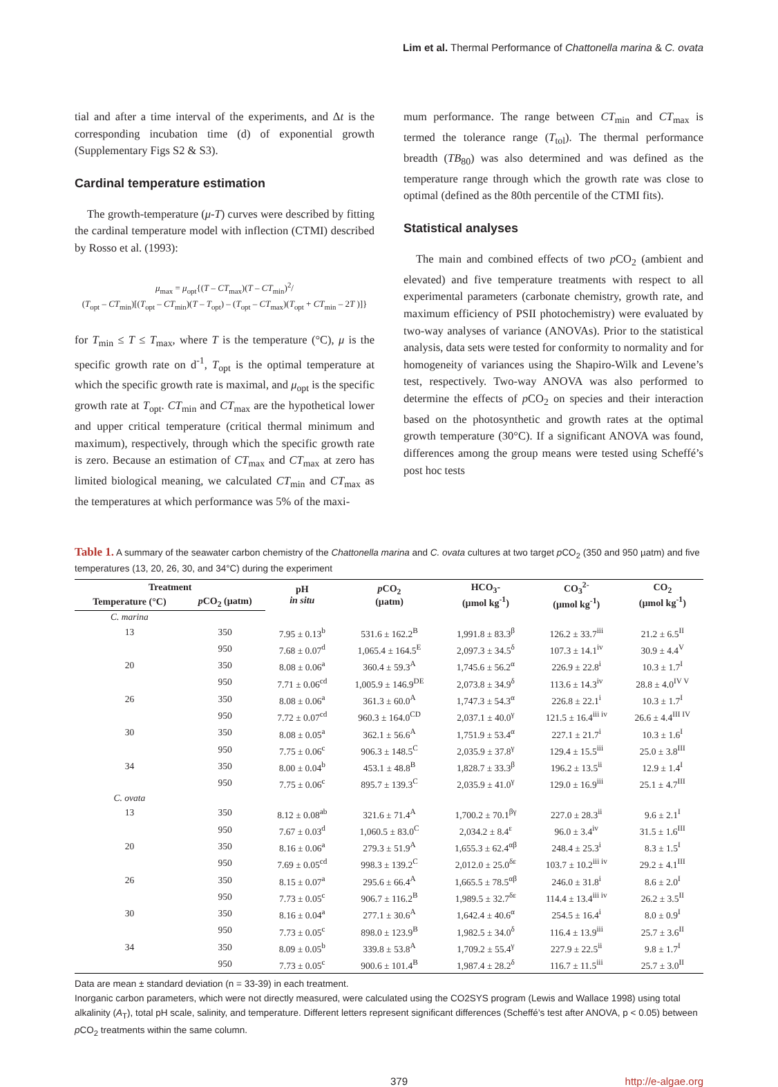Lim et al. Thermal Performance of Chattonella marina & C. ovata
tial and after a time interval of the experiments, and Δt is the corresponding incubation time (d) of exponential growth (Supplementary Figs S2 & S3).
Cardinal temperature estimation
The growth-temperature (μ-T) curves were described by fitting the cardinal temperature model with inflection (CTMI) described by Rosso et al. (1993):
μ<sub>max</sub> = μ<sub>opt</sub>{(T – CT<sub>max</sub>)(T – CT<sub>min</sub>)<sup>2</sup>/
(T<sub>opt</sub> – CT<sub>min</sub>)[(T<sub>opt</sub> – CT<sub>min</sub>)(T – T<sub>opt</sub>) – (T<sub>opt</sub> – CT<sub>max</sub>)(T<sub>opt</sub> + CT<sub>min</sub> – 2T )]}
for T<sub>min</sub> ≤ T ≤ T<sub>max</sub>, where T is the temperature (°C), μ is the specific growth rate on d<sup>-1</sup>, T<sub>opt</sub> is the optimal temperature at which the specific growth rate is maximal, and μ<sub>opt</sub> is the specific growth rate at T<sub>opt</sub>. CT<sub>min</sub> and CT<sub>max</sub> are the hypothetical lower and upper critical temperature (critical thermal minimum and maximum), respectively, through which the specific growth rate is zero. Because an estimation of CT<sub>max</sub> and CT<sub>max</sub> at zero has limited biological meaning, we calculated CT<sub>min</sub> and CT<sub>max</sub> as the temperatures at which performance was 5% of the maxi-
mum performance. The range between CT<sub>min</sub> and CT<sub>max</sub> is termed the tolerance range (T<sub>tol</sub>). The thermal performance breadth (TB<sub>80</sub>) was also determined and was defined as the temperature range through which the growth rate was close to optimal (defined as the 80th percentile of the CTMI fits).
Statistical analyses
The main and combined effects of two p CO<sub>2</sub> (ambient and elevated) and five temperature treatments with respect to all experimental parameters (carbonate chemistry, growth rate, and maximum efficiency of PSII photochemistry) were evaluated by two-way analyses of variance (ANOVAs). Prior to the statistical analysis, data sets were tested for conformity to normality and for homogeneity of variances using the Shapiro-Wilk and Levene’s test, respectively. Two-way ANOVA was also performed to determine the effects of p CO<sub>2</sub> on species and their interaction based on the photosynthetic and growth rates at the optimal growth temperature (30°C). If a significant ANOVA was found, differences among the group means were tested using Scheffé’s post hoc tests
Table 1. A summary of the seawater carbon chemistry of the Chattonella marina and C. ovata cultures at two target p CO<sub>2</sub> (350 and 950 µatm) and five temperatures (13, 20, 26, 30, and 34°C) during the experiment
| Treatment | | pH in situ | p CO<sub>2</sub> (µatm) | HCO<sub>3</sub>- (µmol kg<sup>-1</sup>) | CO<sub>3</sub><sup>2-</sup> (µmol kg<sup>-1</sup>) | CO<sub>2</sub> (µmol kg<sup>-1</sup>) |
| --- | --- | --- | --- | --- | --- | --- |
| Temperature (°C) | p CO<sub>2</sub> (µatm) | | | | | |
| C. marina | | | | | | |
| 13 | 350 | 7.95 ± 0.13<sup>b</sup> | 531.6 ± 162.2<sup>B</sup> | 1,991.8 ± 83.3<sup>β</sup> | 126.2 ± 33.7<sup>iii</sup> | 21.2 ± 6.5<sup>II</sup> |
| | 950 | 7.68 ± 0.07<sup>d</sup> | 1,065.4 ± 164.5<sup>E</sup> | 2,097.3 ± 34.5<sup>δ</sup> | 107.3 ± 14.1<sup>iv</sup> | 30.9 ± 4.4<sup>V</sup> |
| 20 | 350 | 8.08 ± 0.06<sup>a</sup> | 360.4 ± 59.3<sup>A</sup> | 1,745.6 ± 56.2<sup>α</sup> | 226.9 ± 22.8<sup>i</sup> | 10.3 ± 1.7<sup>I</sup> |
| | 950 | 7.71 ± 0.06<sup>cd</sup> | 1,005.9 ± 146.9<sup>DE</sup> | 2,073.8 ± 34.9<sup>δ</sup> | 113.6 ± 14.3<sup>iv</sup> | 28.8 ± 4.0<sup>IV V</sup> |
| 26 | 350 | 8.08 ± 0.06<sup>a</sup> | 361.3 ± 60.0<sup>A</sup> | 1,747.3 ± 54.3<sup>α</sup> | 226.8 ± 22.1<sup>i</sup> | 10.3 ± 1.7<sup>I</sup> |
| | 950 | 7.72 ± 0.07<sup>cd</sup> | 960.3 ± 164.0<sup>CD</sup> | 2,037.1 ± 40.0<sup>γ</sup> | 121.5 ± 16.4<sup>iii iv</sup> | 26.6 ± 4.4<sup>III IV</sup> |
| 30 | 350 | 8.08 ± 0.05<sup>a</sup> | 362.1 ± 56.6<sup>A</sup> | 1,751.9 ± 53.4<sup>α</sup> | 227.1 ± 21.7<sup>i</sup> | 10.3 ± 1.6<sup>I</sup> |
| | 950 | 7.75 ± 0.06<sup>c</sup> | 906.3 ± 148.5<sup>C</sup> | 2,035.9 ± 37.8<sup>γ</sup> | 129.4 ± 15.5<sup>iii</sup> | 25.0 ± 3.8<sup>III</sup> |
| 34 | 350 | 8.00 ± 0.04<sup>b</sup> | 453.1 ± 48.8<sup>B</sup> | 1,828.7 ± 33.3<sup>β</sup> | 196.2 ± 13.5<sup>ii</sup> | 12.9 ± 1.4<sup>I</sup> |
| | 950 | 7.75 ± 0.06<sup>c</sup> | 895.7 ± 139.3<sup>C</sup> | 2,035.9 ± 41.0<sup>γ</sup> | 129.0 ± 16.9<sup>iii</sup> | 25.1 ± 4.7<sup>III</sup> |
| C. ovata | | | | | | |
| 13 | 350 | 8.12 ± 0.08<sup>ab</sup> | 321.6 ± 71.4<sup>A</sup> | 1,700.2 ± 70.1<sup>βγ</sup> | 227.0 ± 28.3<sup>ii</sup> | 9.6 ± 2.1<sup>I</sup> |
| | 950 | 7.67 ± 0.03<sup>d</sup> | 1,060.5 ± 83.0<sup>C</sup> | 2,034.2 ± 8.4<sup>ε</sup> | 96.0 ± 3.4<sup>iv</sup> | 31.5 ± 1.6<sup>III</sup> |
| 20 | 350 | 8.16 ± 0.06<sup>a</sup> | 279.3 ± 51.9<sup>A</sup> | 1,655.3 ± 62.4<sup>αβ</sup> | 248.4 ± 25.3<sup>i</sup> | 8.3 ± 1.5<sup>I</sup> |
| | 950 | 7.69 ± 0.05<sup>cd</sup> | 998.3 ± 139.2<sup>C</sup> | 2,012.0 ± 25.0<sup>δε</sup> | 103.7 ± 10.2<sup>iii iv</sup> | 29.2 ± 4.1<sup>III</sup> |
| 26 | 350 | 8.15 ± 0.07<sup>a</sup> | 295.6 ± 66.4<sup>A</sup> | 1,665.5 ± 78.5<sup>αβ</sup> | 246.0 ± 31.8<sup>i</sup> | 8.6 ± 2.0<sup>I</sup> |
| | 950 | 7.73 ± 0.05<sup>c</sup> | 906.7 ± 116.2<sup>B</sup> | 1,989.5 ± 32.7<sup>δε</sup> | 114.4 ± 13.4<sup>iii iv</sup> | 26.2 ± 3.5<sup>II</sup> |
| 30 | 350 | 8.16 ± 0.04<sup>a</sup> | 277.1 ± 30.6<sup>A</sup> | 1,642.4 ± 40.6<sup>α</sup> | 254.5 ± 16.4<sup>i</sup> | 8.0 ± 0.9<sup>I</sup> |
| | 950 | 7.73 ± 0.05<sup>c</sup> | 898.0 ± 123.9<sup>B</sup> | 1,982.5 ± 34.0<sup>δ</sup> | 116.4 ± 13.9<sup>iii</sup> | 25.7 ± 3.6<sup>II</sup> |
| 34 | 350 | 8.09 ± 0.05<sup>b</sup> | 339.8 ± 53.8<sup>A</sup> | 1,709.2 ± 55.4<sup>γ</sup> | 227.9 ± 22.5<sup>ii</sup> | 9.8 ± 1.7<sup>I</sup> |
| | 950 | 7.73 ± 0.05<sup>c</sup> | 900.6 ± 101.4<sup>B</sup> | 1,987.4 ± 28.2<sup>δ</sup> | 116.7 ± 11.5<sup>iii</sup> | 25.7 ± 3.0<sup>II</sup> |
Data are mean ± standard deviation (n = 33-39) in each treatment.
Inorganic carbon parameters, which were not directly measured, were calculated using the CO2SYS program (Lewis and Wallace 1998) using total alkalinity (A<sub>T</sub>), total pH scale, salinity, and temperature. Different letters represent significant differences (Scheffé’s test after ANOVA, p < 0.05) between p CO<sub>2</sub> treatments within the same column.
379 http://e-algae.org